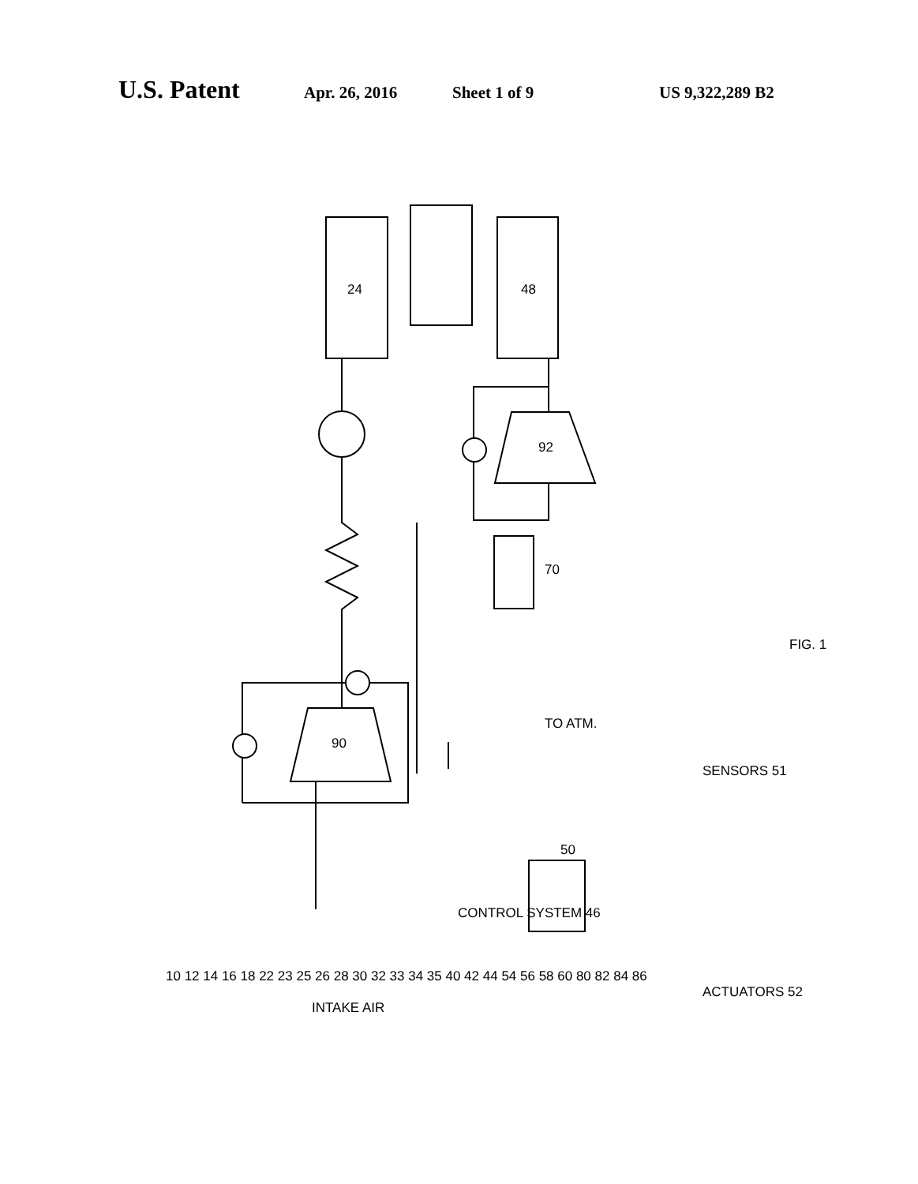U.S. Patent Apr. 26, 2016 Sheet 1 of 9 US 9,322,289 B2
24
48
90
92
70
50
FIG. 1
CONTROL SYSTEM 46
SENSORS 51
ACTUATORS 52
INTAKE AIR
TO ATM.
10 12 14 16 18 22 23 25 26 28 30 32 33 34 35 40 42 44 54 56 58 60 80 82 84 86